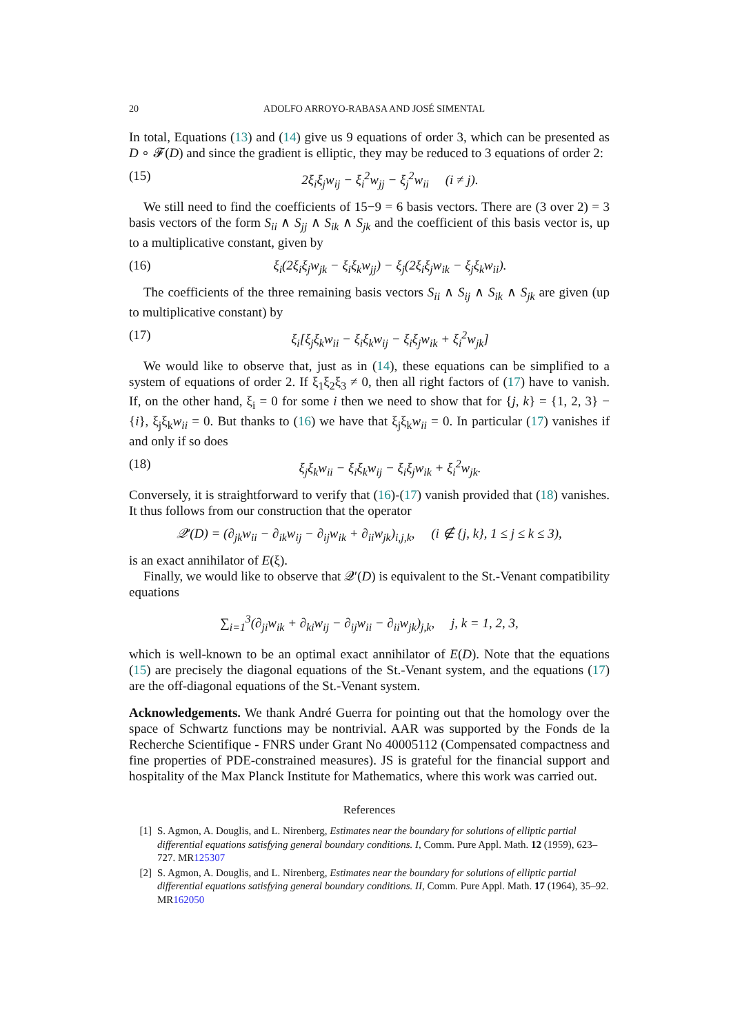20 ADOLFO ARROYO-RABASA AND JOSÉ SIMENTAL
In total, Equations (13) and (14) give us 9 equations of order 3, which can be presented as D ∘ 𝓕(D) and since the gradient is elliptic, they may be reduced to 3 equations of order 2:
(15) 2ξ<sub>i</sub>ξ<sub>j</sub>w<sub>ij</sub> − ξ<sub>i</sub><sup>2</sup>w<sub>jj</sub> − ξ<sub>j</sub><sup>2</sup>w<sub>ii</sub> (i ≠ j).
We still need to find the coefficients of 15−9 = 6 basis vectors. There are (3 over 2) = 3 basis vectors of the form S<sub>ii</sub> ∧ S<sub>jj</sub> ∧ S<sub>ik</sub> ∧ S<sub>jk</sub> and the coefficient of this basis vector is, up to a multiplicative constant, given by
(16) ξ<sub>i</sub>(2ξ<sub>i</sub>ξ<sub>j</sub>w<sub>jk</sub> − ξ<sub>i</sub>ξ<sub>k</sub>w<sub>jj</sub>) − ξ<sub>j</sub>(2ξ<sub>i</sub>ξ<sub>j</sub>w<sub>ik</sub> − ξ<sub>j</sub>ξ<sub>k</sub>w<sub>ii</sub>).
The coefficients of the three remaining basis vectors S<sub>ii</sub> ∧ S<sub>ij</sub> ∧ S<sub>ik</sub> ∧ S<sub>jk</sub> are given (up to multiplicative constant) by
(17) ξ<sub>i</sub>[ξ<sub>j</sub>ξ<sub>k</sub>w<sub>ii</sub> − ξ<sub>i</sub>ξ<sub>k</sub>w<sub>ij</sub> − ξ<sub>i</sub>ξ<sub>j</sub>w<sub>ik</sub> + ξ<sub>i</sub><sup>2</sup>w<sub>jk</sub>]
We would like to observe that, just as in (14), these equations can be simplified to a system of equations of order 2. If ξ<sub>1</sub>ξ<sub>2</sub>ξ<sub>3</sub> ≠ 0, then all right factors of (17) have to vanish. If, on the other hand, ξ<sub>i</sub> = 0 for some i then we need to show that for {j, k} = {1, 2, 3} − {i}, ξ<sub>j</sub>ξ<sub>k</sub>w<sub>ii</sub> = 0. But thanks to (16) we have that ξ<sub>j</sub>ξ<sub>k</sub>w<sub>ii</sub> = 0. In particular (17) vanishes if and only if so does
(18) ξ<sub>j</sub>ξ<sub>k</sub>w<sub>ii</sub> − ξ<sub>i</sub>ξ<sub>k</sub>w<sub>ij</sub> − ξ<sub>i</sub>ξ<sub>j</sub>w<sub>ik</sub> + ξ<sub>i</sub><sup>2</sup>w<sub>jk</sub>.
Conversely, it is straightforward to verify that (16)-(17) vanish provided that (18) vanishes. It thus follows from our construction that the operator
𝒬′(D) = (∂<sub>jk</sub>w<sub>ii</sub> − ∂<sub>ik</sub>w<sub>ij</sub> − ∂<sub>ij</sub>w<sub>ik</sub> + ∂<sub>ii</sub>w<sub>jk</sub>)<sub>i,j,k</sub>, (i ∉ {j, k}, 1 ≤ j ≤ k ≤ 3),
is an exact annihilator of E(ξ).
Finally, we would like to observe that 𝒬′(D) is equivalent to the St.-Venant compatibility equations
∑<sub>i=1</sub><sup>3</sup>(∂<sub>ji</sub>w<sub>ik</sub> + ∂<sub>ki</sub>w<sub>ij</sub> − ∂<sub>ij</sub>w<sub>ii</sub> − ∂<sub>ii</sub>w<sub>jk</sub>)<sub>j,k</sub>, j, k = 1, 2, 3,
which is well-known to be an optimal exact annihilator of E(D). Note that the equations (15) are precisely the diagonal equations of the St.-Venant system, and the equations (17) are the off-diagonal equations of the St.-Venant system.
Acknowledgements. We thank André Guerra for pointing out that the homology over the space of Schwartz functions may be nontrivial. AAR was supported by the Fonds de la Recherche Scientifique - FNRS under Grant No 40005112 (Compensated compactness and fine properties of PDE-constrained measures). JS is grateful for the financial support and hospitality of the Max Planck Institute for Mathematics, where this work was carried out.
References
[1] S. Agmon, A. Douglis, and L. Nirenberg, Estimates near the boundary for solutions of elliptic partial differential equations satisfying general boundary conditions. I, Comm. Pure Appl. Math. 12 (1959), 623–727. MR125307
[2] S. Agmon, A. Douglis, and L. Nirenberg, Estimates near the boundary for solutions of elliptic partial differential equations satisfying general boundary conditions. II, Comm. Pure Appl. Math. 17 (1964), 35–92. MR162050